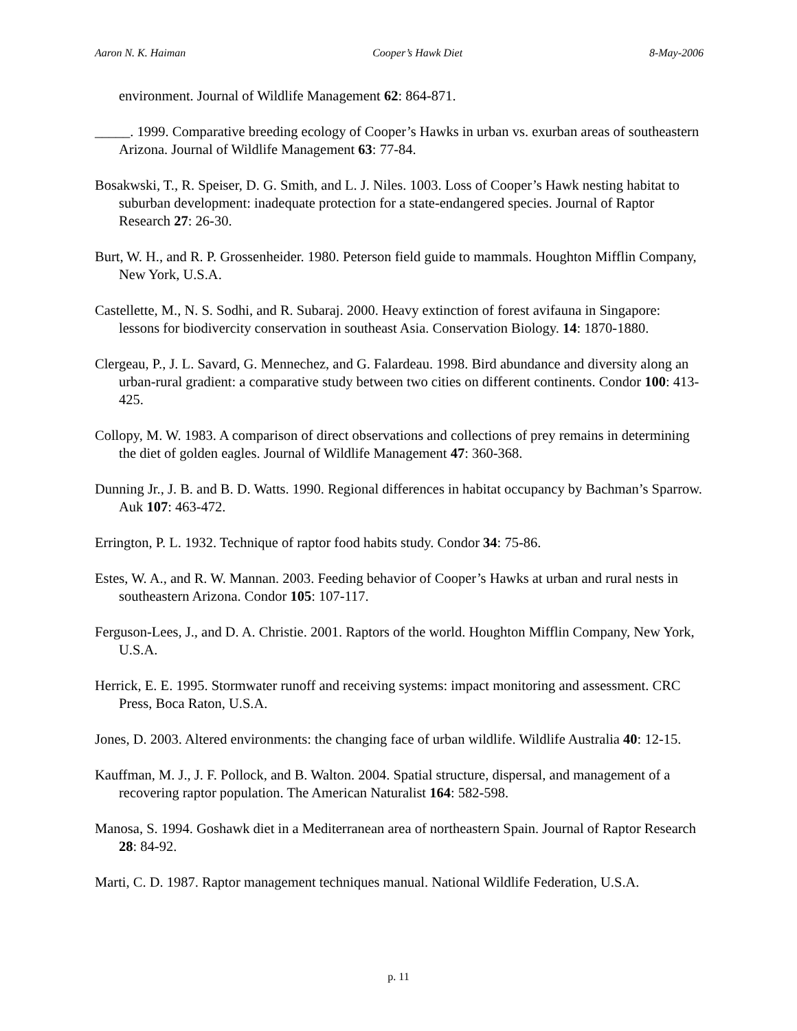Aaron N. K. Haiman Cooper’s Hawk Diet 8-May-2006
environment. Journal of Wildlife Management 62: 864-871.
_____. 1999. Comparative breeding ecology of Cooper’s Hawks in urban vs. exurban areas of southeastern Arizona. Journal of Wildlife Management 63: 77-84.
Bosakwski, T., R. Speiser, D. G. Smith, and L. J. Niles. 1003. Loss of Cooper’s Hawk nesting habitat to suburban development: inadequate protection for a state-endangered species. Journal of Raptor Research 27: 26-30.
Burt, W. H., and R. P. Grossenheider. 1980. Peterson field guide to mammals. Houghton Mifflin Company, New York, U.S.A.
Castellette, M., N. S. Sodhi, and R. Subaraj. 2000. Heavy extinction of forest avifauna in Singapore: lessons for biodivercity conservation in southeast Asia. Conservation Biology. 14: 1870-1880.
Clergeau, P., J. L. Savard, G. Mennechez, and G. Falardeau. 1998. Bird abundance and diversity along an urban-rural gradient: a comparative study between two cities on different continents. Condor 100: 413-425.
Collopy, M. W. 1983. A comparison of direct observations and collections of prey remains in determining the diet of golden eagles. Journal of Wildlife Management 47: 360-368.
Dunning Jr., J. B. and B. D. Watts. 1990. Regional differences in habitat occupancy by Bachman’s Sparrow. Auk 107: 463-472.
Errington, P. L. 1932. Technique of raptor food habits study. Condor 34: 75-86.
Estes, W. A., and R. W. Mannan. 2003. Feeding behavior of Cooper’s Hawks at urban and rural nests in southeastern Arizona. Condor 105: 107-117.
Ferguson-Lees, J., and D. A. Christie. 2001. Raptors of the world. Houghton Mifflin Company, New York, U.S.A.
Herrick, E. E. 1995. Stormwater runoff and receiving systems: impact monitoring and assessment. CRC Press, Boca Raton, U.S.A.
Jones, D. 2003. Altered environments: the changing face of urban wildlife. Wildlife Australia 40: 12-15.
Kauffman, M. J., J. F. Pollock, and B. Walton. 2004. Spatial structure, dispersal, and management of a recovering raptor population. The American Naturalist 164: 582-598.
Manosa, S. 1994. Goshawk diet in a Mediterranean area of northeastern Spain. Journal of Raptor Research 28: 84-92.
Marti, C. D. 1987. Raptor management techniques manual. National Wildlife Federation, U.S.A.
p. 11